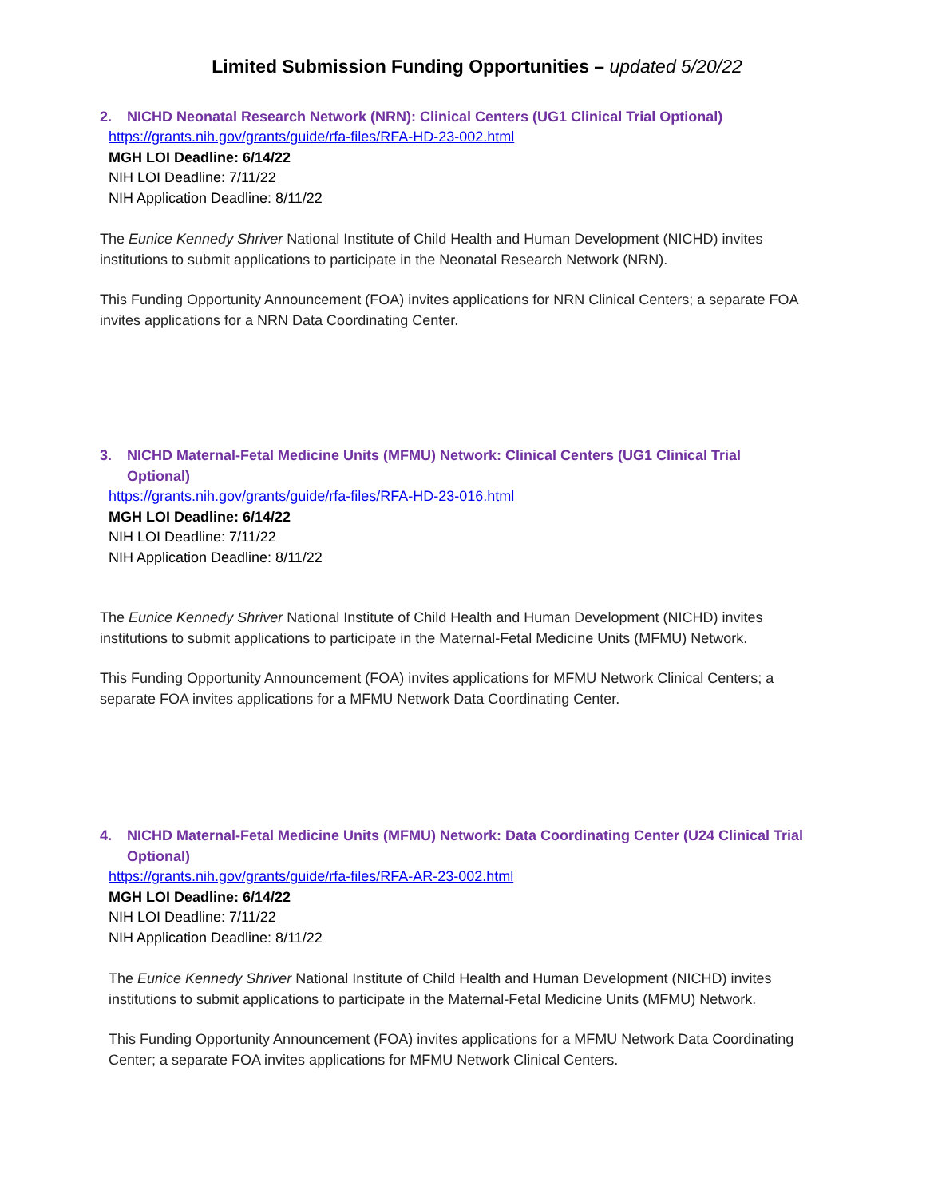Limited Submission Funding Opportunities – updated 5/20/22
2. NICHD Neonatal Research Network (NRN): Clinical Centers (UG1 Clinical Trial Optional)
https://grants.nih.gov/grants/guide/rfa-files/RFA-HD-23-002.html
MGH LOI Deadline: 6/14/22
NIH LOI Deadline: 7/11/22
NIH Application Deadline: 8/11/22
The Eunice Kennedy Shriver National Institute of Child Health and Human Development (NICHD) invites institutions to submit applications to participate in the Neonatal Research Network (NRN).
This Funding Opportunity Announcement (FOA) invites applications for NRN Clinical Centers; a separate FOA invites applications for a NRN Data Coordinating Center.
3. NICHD Maternal-Fetal Medicine Units (MFMU) Network: Clinical Centers (UG1 Clinical Trial Optional)
https://grants.nih.gov/grants/guide/rfa-files/RFA-HD-23-016.html
MGH LOI Deadline: 6/14/22
NIH LOI Deadline: 7/11/22
NIH Application Deadline: 8/11/22
The Eunice Kennedy Shriver National Institute of Child Health and Human Development (NICHD) invites institutions to submit applications to participate in the Maternal-Fetal Medicine Units (MFMU) Network.
This Funding Opportunity Announcement (FOA) invites applications for MFMU Network Clinical Centers; a separate FOA invites applications for a MFMU Network Data Coordinating Center.
4. NICHD Maternal-Fetal Medicine Units (MFMU) Network: Data Coordinating Center (U24 Clinical Trial Optional)
https://grants.nih.gov/grants/guide/rfa-files/RFA-AR-23-002.html
MGH LOI Deadline: 6/14/22
NIH LOI Deadline: 7/11/22
NIH Application Deadline: 8/11/22
The Eunice Kennedy Shriver National Institute of Child Health and Human Development (NICHD) invites institutions to submit applications to participate in the Maternal-Fetal Medicine Units (MFMU) Network.
This Funding Opportunity Announcement (FOA) invites applications for a MFMU Network Data Coordinating Center; a separate FOA invites applications for MFMU Network Clinical Centers.